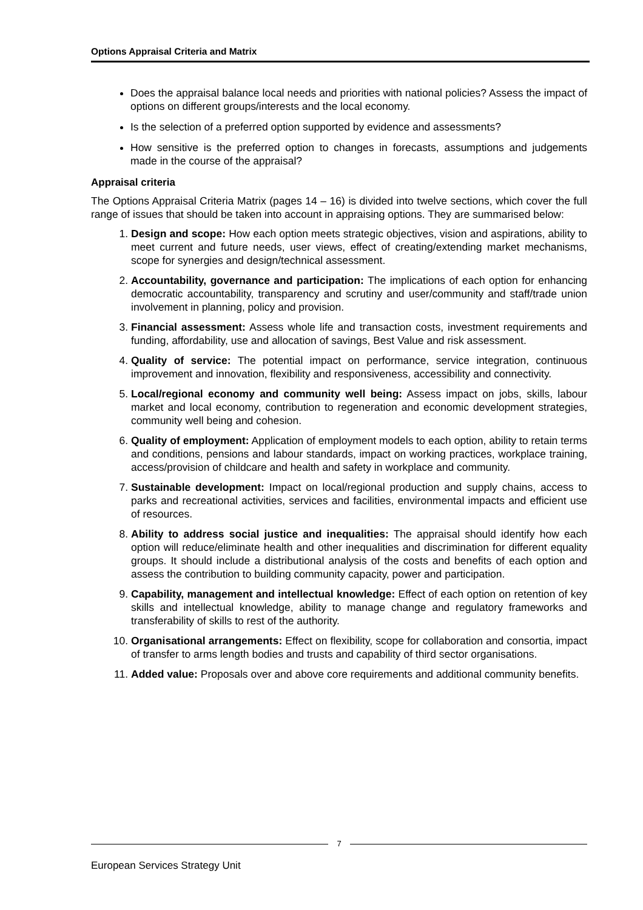Options Appraisal Criteria and Matrix
Does the appraisal balance local needs and priorities with national policies? Assess the impact of options on different groups/interests and the local economy.
Is the selection of a preferred option supported by evidence and assessments?
How sensitive is the preferred option to changes in forecasts, assumptions and judgements made in the course of the appraisal?
Appraisal criteria
The Options Appraisal Criteria Matrix (pages 14 – 16) is divided into twelve sections, which cover the full range of issues that should be taken into account in appraising options. They are summarised below:
1. Design and scope: How each option meets strategic objectives, vision and aspirations, ability to meet current and future needs, user views, effect of creating/extending market mechanisms, scope for synergies and design/technical assessment.
2. Accountability, governance and participation: The implications of each option for enhancing democratic accountability, transparency and scrutiny and user/community and staff/trade union involvement in planning, policy and provision.
3. Financial assessment: Assess whole life and transaction costs, investment requirements and funding, affordability, use and allocation of savings, Best Value and risk assessment.
4. Quality of service: The potential impact on performance, service integration, continuous improvement and innovation, flexibility and responsiveness, accessibility and connectivity.
5. Local/regional economy and community well being: Assess impact on jobs, skills, labour market and local economy, contribution to regeneration and economic development strategies, community well being and cohesion.
6. Quality of employment: Application of employment models to each option, ability to retain terms and conditions, pensions and labour standards, impact on working practices, workplace training, access/provision of childcare and health and safety in workplace and community.
7. Sustainable development: Impact on local/regional production and supply chains, access to parks and recreational activities, services and facilities, environmental impacts and efficient use of resources.
8. Ability to address social justice and inequalities: The appraisal should identify how each option will reduce/eliminate health and other inequalities and discrimination for different equality groups. It should include a distributional analysis of the costs and benefits of each option and assess the contribution to building community capacity, power and participation.
9. Capability, management and intellectual knowledge: Effect of each option on retention of key skills and intellectual knowledge, ability to manage change and regulatory frameworks and transferability of skills to rest of the authority.
10. Organisational arrangements: Effect on flexibility, scope for collaboration and consortia, impact of transfer to arms length bodies and trusts and capability of third sector organisations.
11. Added value: Proposals over and above core requirements and additional community benefits.
7
European Services Strategy Unit